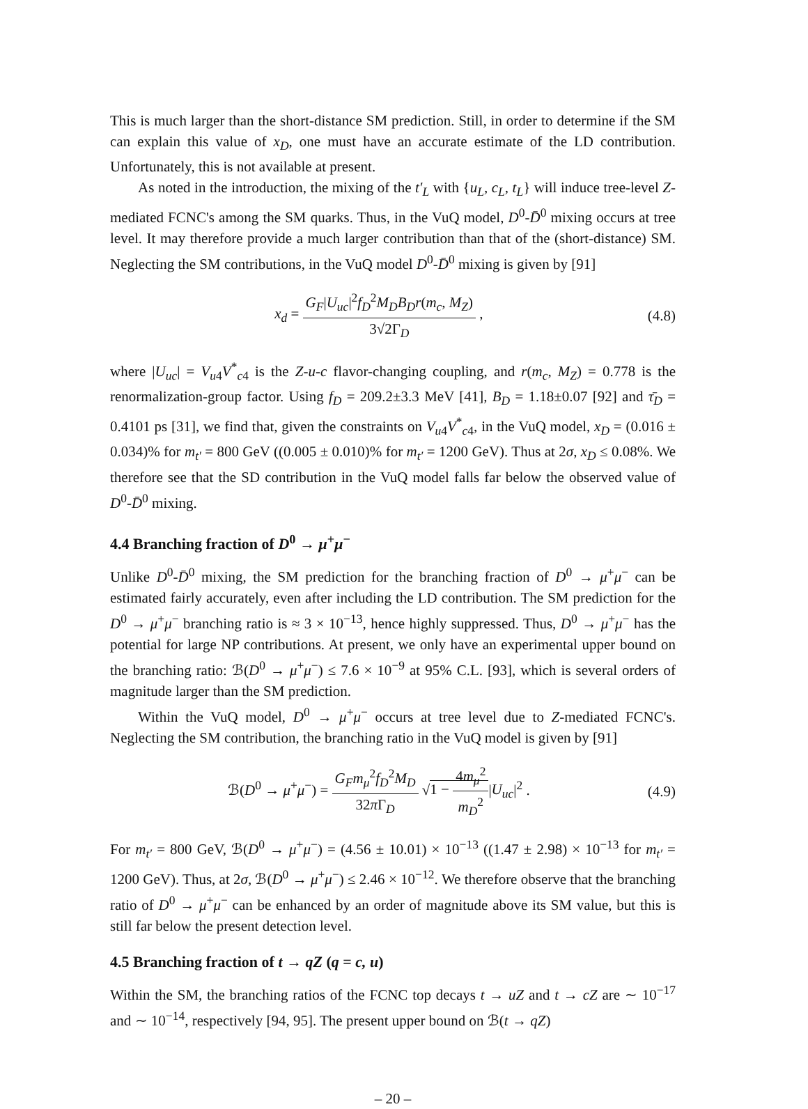This is much larger than the short-distance SM prediction. Still, in order to determine if the SM can explain this value of x<sub>D</sub>, one must have an accurate estimate of the LD contribution. Unfortunately, this is not available at present.
As noted in the introduction, the mixing of the t′<sub>L</sub> with {u<sub>L</sub>, c<sub>L</sub>, t<sub>L</sub>} will induce tree-level Z-mediated FCNC's among the SM quarks. Thus, in the VuQ model, D<sup>0</sup>-D̄<sup>0</sup> mixing occurs at tree level. It may therefore provide a much larger contribution than that of the (short-distance) SM. Neglecting the SM contributions, in the VuQ model D<sup>0</sup>-D̄<sup>0</sup> mixing is given by [91]
x<sub>d</sub> = G<sub>F</sub>|U<sub>uc</sub>|<sup>2</sup>f<sub>D</sub><sup>2</sup>M<sub>D</sub>B<sub>D</sub>r(m<sub>c</sub>, M<sub>Z</sub>) 3√2Γ<sub>D</sub> ,
(4.8)
where |U<sub>uc</sub>| = V<sub>u4</sub>V<sup>*</sup><sub>c4</sub> is the Z-u-c flavor-changing coupling, and r(m<sub>c</sub>, M<sub>Z</sub>) = 0.778 is the renormalization-group factor. Using f<sub>D</sub> = 209.2±3.3 MeV [41], B<sub>D</sub> = 1.18±0.07 [92] and τ̄<sub>D</sub> = 0.4101 ps [31], we find that, given the constraints on V<sub>u4</sub>V<sup>*</sup><sub>c4</sub>, in the VuQ model, x<sub>D</sub> = (0.016 ± 0.034)% for m<sub>t′</sub> = 800 GeV ((0.005 ± 0.010)% for m<sub>t′</sub> = 1200 GeV). Thus at 2σ, x<sub>D</sub> ≤ 0.08%. We therefore see that the SD contribution in the VuQ model falls far below the observed value of D<sup>0</sup>-D̄<sup>0</sup> mixing.
4.4 Branching fraction of D<sup>0</sup> → μ<sup>+</sup>μ<sup>−</sup>
Unlike D<sup>0</sup>-D̄<sup>0</sup> mixing, the SM prediction for the branching fraction of D<sup>0</sup> → μ<sup>+</sup>μ<sup>−</sup> can be estimated fairly accurately, even after including the LD contribution. The SM prediction for the D<sup>0</sup> → μ<sup>+</sup>μ<sup>−</sup> branching ratio is ≈ 3 × 10<sup>−13</sup>, hence highly suppressed. Thus, D<sup>0</sup> → μ<sup>+</sup>μ<sup>−</sup> has the potential for large NP contributions. At present, we only have an experimental upper bound on the branching ratio: ℬ(D<sup>0</sup> → μ<sup>+</sup>μ<sup>−</sup>) ≤ 7.6 × 10<sup>−9</sup> at 95% C.L. [93], which is several orders of magnitude larger than the SM prediction.
Within the VuQ model, D<sup>0</sup> → μ<sup>+</sup>μ<sup>−</sup> occurs at tree level due to Z-mediated FCNC's. Neglecting the SM contribution, the branching ratio in the VuQ model is given by [91]
ℬ(D<sup>0</sup> → μ<sup>+</sup>μ<sup>−</sup>) = G<sub>F</sub>m<sub>μ</sub><sup>2</sup>f<sub>D</sub><sup>2</sup>M<sub>D</sub> 32π Γ<sub>D</sub> √1 − 4m<sub>μ</sub><sup>2</sup> m<sub>D</sub><sup>2</sup>|U<sub>uc</sub>|<sup>2</sup> .
(4.9)
For m<sub>t′</sub> = 800 GeV, ℬ(D<sup>0</sup> → μ<sup>+</sup>μ<sup>−</sup>) = (4.56 ± 10.01) × 10<sup>−13</sup> ((1.47 ± 2.98) × 10<sup>−13</sup> for m<sub>t′</sub> = 1200 GeV). Thus, at 2σ, ℬ(D<sup>0</sup> → μ<sup>+</sup>μ<sup>−</sup>) ≤ 2.46 × 10<sup>−12</sup>. We therefore observe that the branching ratio of D<sup>0</sup> → μ<sup>+</sup>μ<sup>−</sup> can be enhanced by an order of magnitude above its SM value, but this is still far below the present detection level.
4.5 Branching fraction of t → qZ (q = c, u)
Within the SM, the branching ratios of the FCNC top decays t → uZ and t → cZ are ∼ 10<sup>−17</sup> and ∼ 10<sup>−14</sup>, respectively [94, 95]. The present upper bound on ℬ(t → qZ)
– 20 –